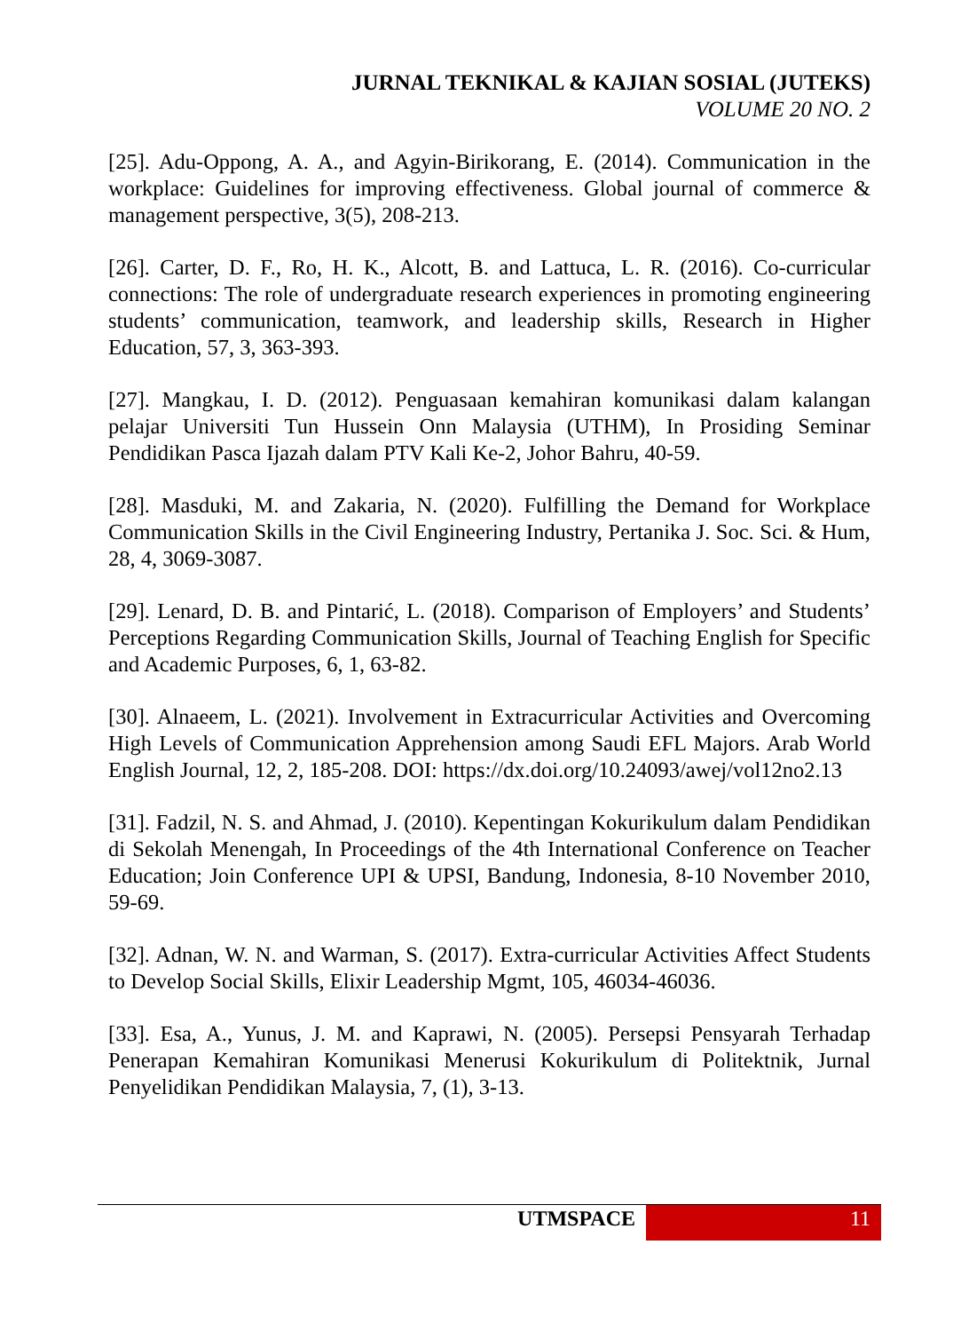JURNAL TEKNIKAL & KAJIAN SOSIAL (JUTEKS)
VOLUME 20 NO. 2
[25]. Adu-Oppong, A. A., and Agyin-Birikorang, E. (2014). Communication in the workplace: Guidelines for improving effectiveness. Global journal of commerce & management perspective, 3(5), 208-213.
[26]. Carter, D. F., Ro, H. K., Alcott, B. and Lattuca, L. R. (2016). Co-curricular connections: The role of undergraduate research experiences in promoting engineering students’ communication, teamwork, and leadership skills, Research in Higher Education, 57, 3, 363-393.
[27]. Mangkau, I. D. (2012). Penguasaan kemahiran komunikasi dalam kalangan pelajar Universiti Tun Hussein Onn Malaysia (UTHM), In Prosiding Seminar Pendidikan Pasca Ijazah dalam PTV Kali Ke-2, Johor Bahru, 40-59.
[28]. Masduki, M. and Zakaria, N. (2020). Fulfilling the Demand for Workplace Communication Skills in the Civil Engineering Industry, Pertanika J. Soc. Sci. & Hum, 28, 4, 3069-3087.
[29]. Lenard, D. B. and Pintarić, L. (2018). Comparison of Employers’ and Students’ Perceptions Regarding Communication Skills, Journal of Teaching English for Specific and Academic Purposes, 6, 1, 63-82.
[30]. Alnaeem, L. (2021). Involvement in Extracurricular Activities and Overcoming High Levels of Communication Apprehension among Saudi EFL Majors. Arab World English Journal, 12, 2, 185-208. DOI: https://dx.doi.org/10.24093/awej/vol12no2.13
[31]. Fadzil, N. S. and Ahmad, J. (2010). Kepentingan Kokurikulum dalam Pendidikan di Sekolah Menengah, In Proceedings of the 4th International Conference on Teacher Education; Join Conference UPI & UPSI, Bandung, Indonesia, 8-10 November 2010, 59-69.
[32]. Adnan, W. N. and Warman, S. (2017). Extra-curricular Activities Affect Students to Develop Social Skills, Elixir Leadership Mgmt, 105, 46034-46036.
[33]. Esa, A., Yunus, J. M. and Kaprawi, N. (2005). Persepsi Pensyarah Terhadap Penerapan Kemahiran Komunikasi Menerusi Kokurikulum di Politektnik, Jurnal Penyelidikan Pendidikan Malaysia, 7, (1), 3-13.
UTMSPACE 11